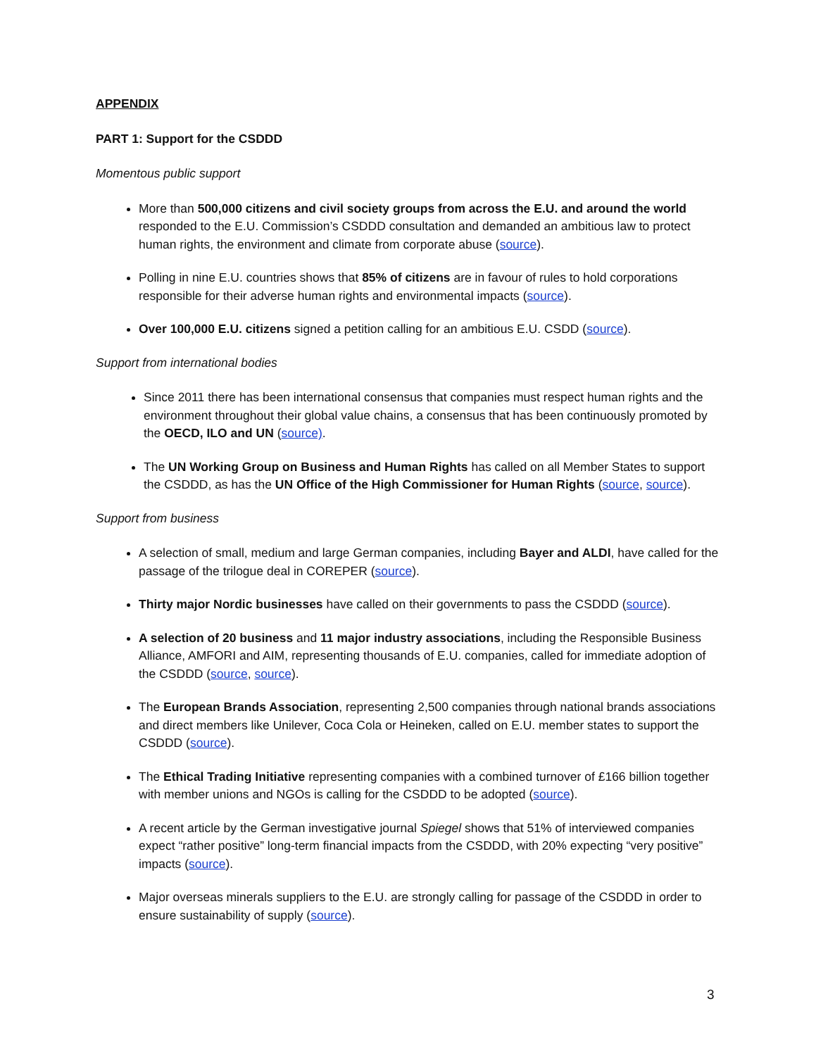APPENDIX
PART 1: Support for the CSDDD
Momentous public support
More than 500,000 citizens and civil society groups from across the E.U. and around the world responded to the E.U. Commission’s CSDDD consultation and demanded an ambitious law to protect human rights, the environment and climate from corporate abuse (source).
Polling in nine E.U. countries shows that 85% of citizens are in favour of rules to hold corporations responsible for their adverse human rights and environmental impacts (source).
Over 100,000 E.U. citizens signed a petition calling for an ambitious E.U. CSDD (source).
Support from international bodies
Since 2011 there has been international consensus that companies must respect human rights and the environment throughout their global value chains, a consensus that has been continuously promoted by the OECD, ILO and UN (source).
The UN Working Group on Business and Human Rights has called on all Member States to support the CSDDD, as has the UN Office of the High Commissioner for Human Rights (source, source).
Support from business
A selection of small, medium and large German companies, including Bayer and ALDI, have called for the passage of the trilogue deal in COREPER (source).
Thirty major Nordic businesses have called on their governments to pass the CSDDD (source).
A selection of 20 business and 11 major industry associations, including the Responsible Business Alliance, AMFORI and AIM, representing thousands of E.U. companies, called for immediate adoption of the CSDDD (source, source).
The European Brands Association, representing 2,500 companies through national brands associations and direct members like Unilever, Coca Cola or Heineken, called on E.U. member states to support the CSDDD (source).
The Ethical Trading Initiative representing companies with a combined turnover of £166 billion together with member unions and NGOs is calling for the CSDDD to be adopted (source).
A recent article by the German investigative journal Spiegel shows that 51% of interviewed companies expect “rather positive” long-term financial impacts from the CSDDD, with 20% expecting “very positive” impacts (source).
Major overseas minerals suppliers to the E.U. are strongly calling for passage of the CSDDD in order to ensure sustainability of supply (source).
3